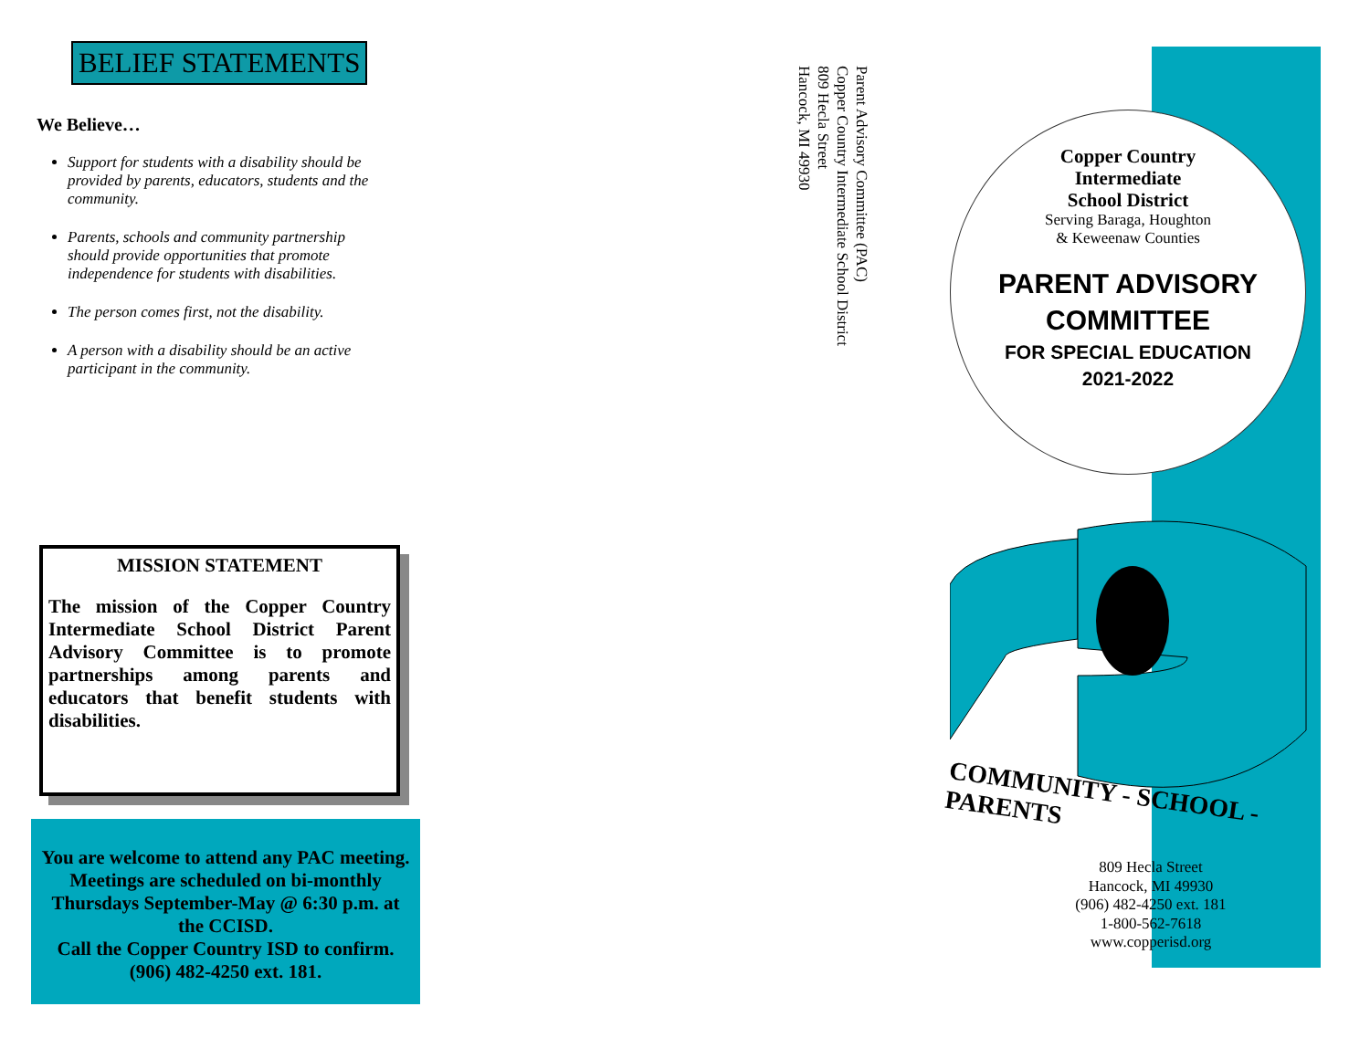BELIEF STATEMENTS
We Believe…
Support for students with a disability should be provided by parents, educators, students and the community.
Parents, schools and community partnership should provide opportunities that promote independence for students with disabilities.
The person comes first, not the disability.
A person with a disability should be an active participant in the community.
MISSION STATEMENT
The mission of the Copper Country Intermediate School District Parent Advisory Committee is to promote partnerships among parents and educators that benefit students with disabilities.
You are welcome to attend any PAC meeting. Meetings are scheduled on bi-monthly Thursdays September-May @ 6:30 p.m. at the CCISD.
Call the Copper Country ISD to confirm.
(906) 482-4250 ext. 181.
Parent Advisory Committee (PAC)
Copper Country Intermediate School District
809 Hecla Street
Hancock, MI 49930
Copper Country
Intermediate
School District
Serving Baraga, Houghton
& Keweenaw Counties
PARENT ADVISORY
COMMITTEE
FOR SPECIAL EDUCATION
2021-2022
COMMUNITY - SCHOOL - PARENTS
809 Hecla Street
Hancock, MI 49930
(906) 482-4250 ext. 181
1-800-562-7618
www.copperisd.org